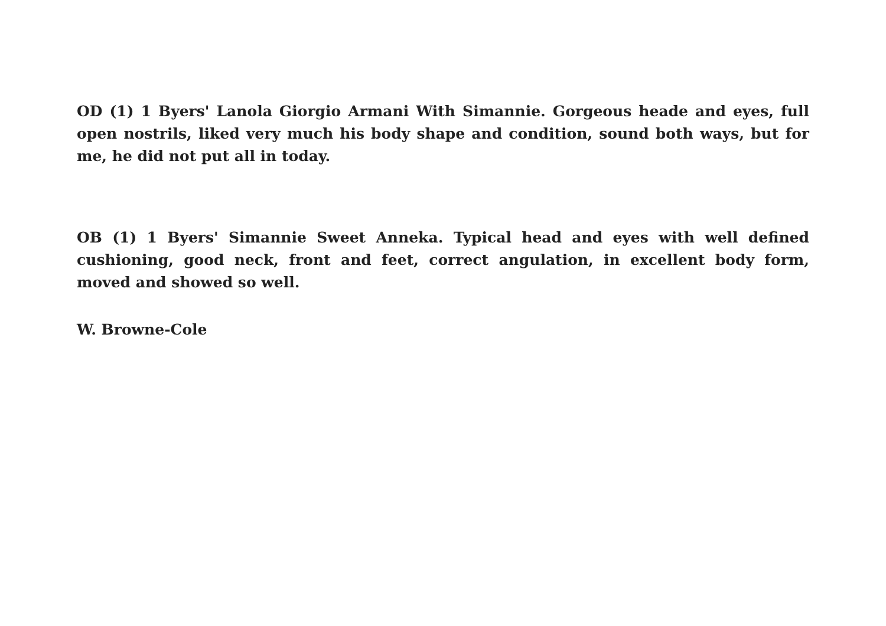OD (1) 1 Byers' Lanola Giorgio Armani With Simannie. Gorgeous heade and eyes, full open nostrils, liked very much his body shape and condition, sound both ways, but for me, he did not put all in today.
OB (1) 1 Byers' Simannie Sweet Anneka. Typical head and eyes with well defined cushioning, good neck, front and feet, correct angulation, in excellent body form, moved and showed so well.
W. Browne-Cole